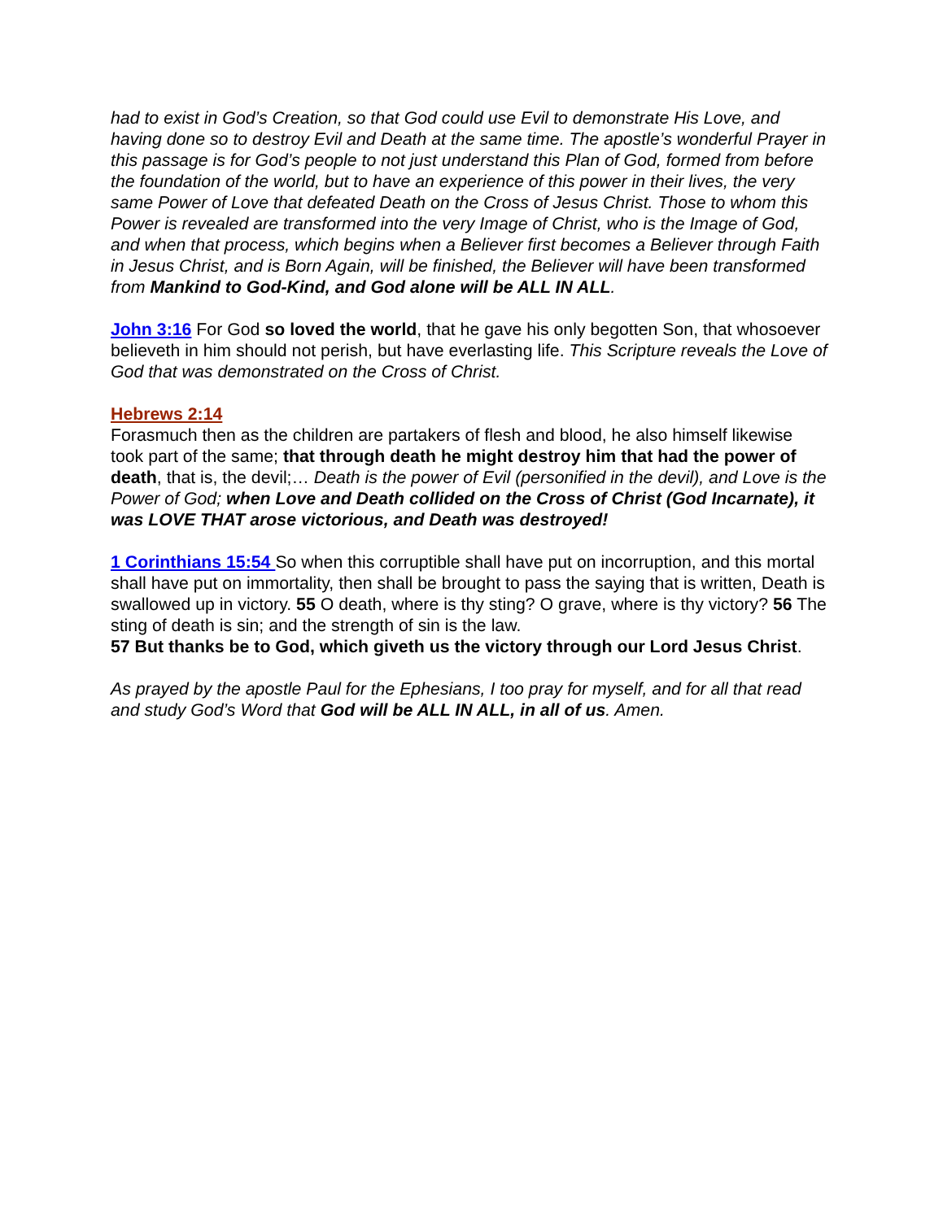had to exist in God’s Creation, so that God could use Evil to demonstrate His Love, and having done so to destroy Evil and Death at the same time. The apostle’s wonderful Prayer in this passage is for God’s people to not just understand this Plan of God, formed from before the foundation of the world, but to have an experience of this power in their lives, the very same Power of Love that defeated Death on the Cross of Jesus Christ. Those to whom this Power is revealed are transformed into the very Image of Christ, who is the Image of God, and when that process, which begins when a Believer first becomes a Believer through Faith in Jesus Christ, and is Born Again, will be finished, the Believer will have been transformed from Mankind to God-Kind, and God alone will be ALL IN ALL.
John 3:16 For God so loved the world, that he gave his only begotten Son, that whosoever believeth in him should not perish, but have everlasting life. This Scripture reveals the Love of God that was demonstrated on the Cross of Christ.
Hebrews 2:14
Forasmuch then as the children are partakers of flesh and blood, he also himself likewise took part of the same; that through death he might destroy him that had the power of death, that is, the devil;… Death is the power of Evil (personified in the devil), and Love is the Power of God; when Love and Death collided on the Cross of Christ (God Incarnate), it was LOVE THAT arose victorious, and Death was destroyed!
1 Corinthians 15:54 So when this corruptible shall have put on incorruption, and this mortal shall have put on immortality, then shall be brought to pass the saying that is written, Death is swallowed up in victory. 55 O death, where is thy sting? O grave, where is thy victory? 56 The sting of death is sin; and the strength of sin is the law.
57 But thanks be to God, which giveth us the victory through our Lord Jesus Christ.
As prayed by the apostle Paul for the Ephesians, I too pray for myself, and for all that read and study God’s Word that God will be ALL IN ALL, in all of us. Amen.